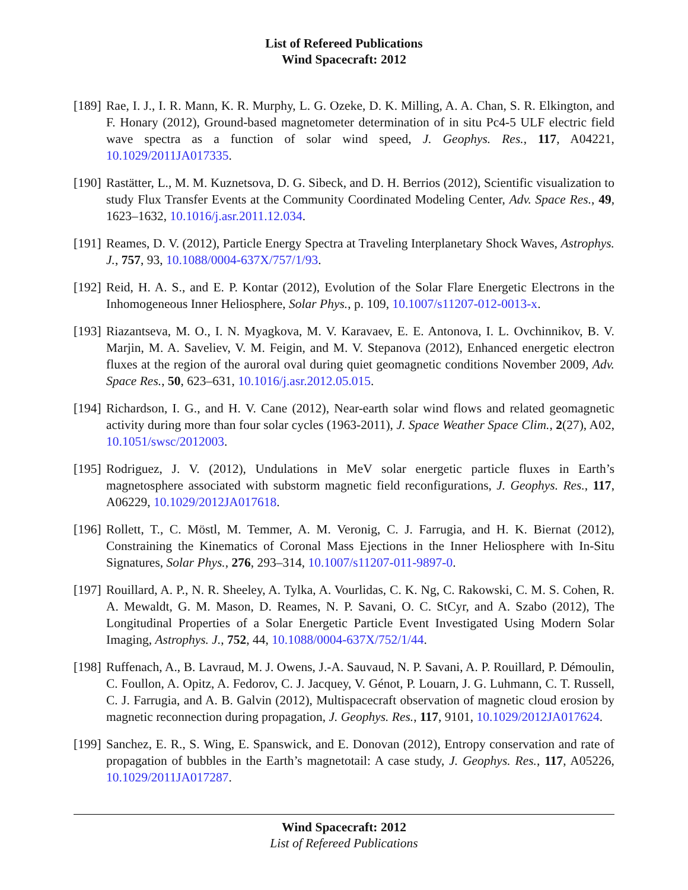List of Refereed Publications
Wind Spacecraft: 2012
[189]
Rae, I. J., I. R. Mann, K. R. Murphy, L. G. Ozeke, D. K. Milling, A. A. Chan, S. R. Elkington, and F. Honary (2012), Ground-based magnetometer determination of in situ Pc4-5 ULF electric field wave spectra as a function of solar wind speed, J. Geophys. Res., 117, A04221, 10.1029/2011JA017335.
[190]
Rastätter, L., M. M. Kuznetsova, D. G. Sibeck, and D. H. Berrios (2012), Scientific visualization to study Flux Transfer Events at the Community Coordinated Modeling Center, Adv. Space Res., 49, 1623–1632, 10.1016/j.asr.2011.12.034.
[191]
Reames, D. V. (2012), Particle Energy Spectra at Traveling Interplanetary Shock Waves, Astrophys. J., 757, 93, 10.1088/0004-637X/757/1/93.
[192]
Reid, H. A. S., and E. P. Kontar (2012), Evolution of the Solar Flare Energetic Electrons in the Inhomogeneous Inner Heliosphere, Solar Phys., p. 109, 10.1007/s11207-012-0013-x.
[193]
Riazantseva, M. O., I. N. Myagkova, M. V. Karavaev, E. E. Antonova, I. L. Ovchinnikov, B. V. Marjin, M. A. Saveliev, V. M. Feigin, and M. V. Stepanova (2012), Enhanced energetic electron fluxes at the region of the auroral oval during quiet geomagnetic conditions November 2009, Adv. Space Res., 50, 623–631, 10.1016/j.asr.2012.05.015.
[194]
Richardson, I. G., and H. V. Cane (2012), Near-earth solar wind flows and related geomagnetic activity during more than four solar cycles (1963-2011), J. Space Weather Space Clim., 2(27), A02, 10.1051/swsc/2012003.
[195]
Rodriguez, J. V. (2012), Undulations in MeV solar energetic particle fluxes in Earth’s magnetosphere associated with substorm magnetic field reconfigurations, J. Geophys. Res., 117, A06229, 10.1029/2012JA017618.
[196]
Rollett, T., C. Möstl, M. Temmer, A. M. Veronig, C. J. Farrugia, and H. K. Biernat (2012), Constraining the Kinematics of Coronal Mass Ejections in the Inner Heliosphere with In-Situ Signatures, Solar Phys., 276, 293–314, 10.1007/s11207-011-9897-0.
[197]
Rouillard, A. P., N. R. Sheeley, A. Tylka, A. Vourlidas, C. K. Ng, C. Rakowski, C. M. S. Cohen, R. A. Mewaldt, G. M. Mason, D. Reames, N. P. Savani, O. C. StCyr, and A. Szabo (2012), The Longitudinal Properties of a Solar Energetic Particle Event Investigated Using Modern Solar Imaging, Astrophys. J., 752, 44, 10.1088/0004-637X/752/1/44.
[198]
Ruffenach, A., B. Lavraud, M. J. Owens, J.-A. Sauvaud, N. P. Savani, A. P. Rouillard, P. Démoulin, C. Foullon, A. Opitz, A. Fedorov, C. J. Jacquey, V. Génot, P. Louarn, J. G. Luhmann, C. T. Russell, C. J. Farrugia, and A. B. Galvin (2012), Multispacecraft observation of magnetic cloud erosion by magnetic reconnection during propagation, J. Geophys. Res., 117, 9101, 10.1029/2012JA017624.
[199]
Sanchez, E. R., S. Wing, E. Spanswick, and E. Donovan (2012), Entropy conservation and rate of propagation of bubbles in the Earth’s magnetotail: A case study, J. Geophys. Res., 117, A05226, 10.1029/2011JA017287.
Wind Spacecraft: 2012
List of Refereed Publications